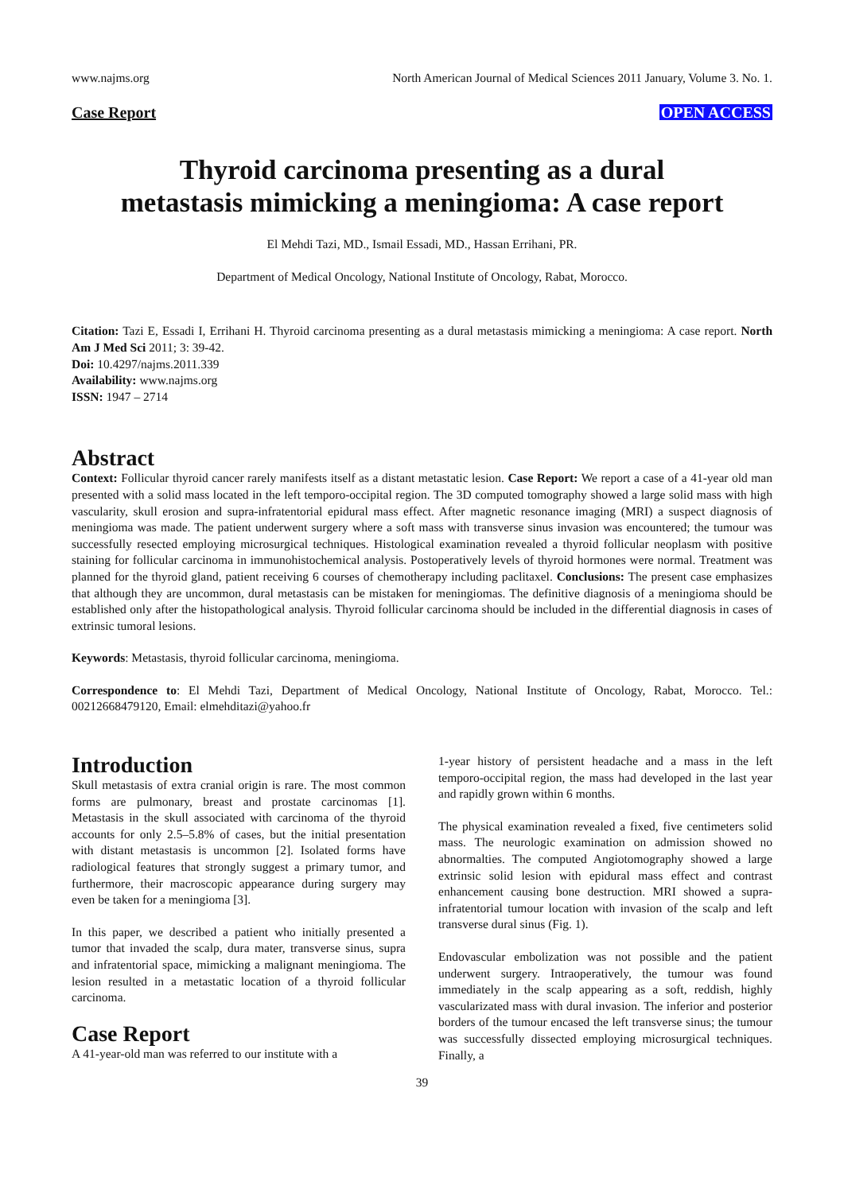www.najms.org North American Journal of Medical Sciences 2011 January, Volume 3. No. 1.
Case Report OPEN ACCESS
Thyroid carcinoma presenting as a dural
metastasis mimicking a meningioma: A case report
El Mehdi Tazi, MD., Ismail Essadi, MD., Hassan Errihani, PR.
Department of Medical Oncology, National Institute of Oncology, Rabat, Morocco.
Citation: Tazi E, Essadi I, Errihani H. Thyroid carcinoma presenting as a dural metastasis mimicking a meningioma: A case report. North Am J Med Sci 2011; 3: 39-42.
Doi: 10.4297/najms.2011.339
Availability: www.najms.org
ISSN: 1947 – 2714
Abstract
Context: Follicular thyroid cancer rarely manifests itself as a distant metastatic lesion. Case Report: We report a case of a 41-year old man presented with a solid mass located in the left temporo-occipital region. The 3D computed tomography showed a large solid mass with high vascularity, skull erosion and supra-infratentorial epidural mass effect. After magnetic resonance imaging (MRI) a suspect diagnosis of meningioma was made. The patient underwent surgery where a soft mass with transverse sinus invasion was encountered; the tumour was successfully resected employing microsurgical techniques. Histological examination revealed a thyroid follicular neoplasm with positive staining for follicular carcinoma in immunohistochemical analysis. Postoperatively levels of thyroid hormones were normal. Treatment was planned for the thyroid gland, patient receiving 6 courses of chemotherapy including paclitaxel. Conclusions: The present case emphasizes that although they are uncommon, dural metastasis can be mistaken for meningiomas. The definitive diagnosis of a meningioma should be established only after the histopathological analysis. Thyroid follicular carcinoma should be included in the differential diagnosis in cases of extrinsic tumoral lesions.
Keywords: Metastasis, thyroid follicular carcinoma, meningioma.
Correspondence to: El Mehdi Tazi, Department of Medical Oncology, National Institute of Oncology, Rabat, Morocco. Tel.: 00212668479120, Email: elmehditazi@yahoo.fr
Introduction
Skull metastasis of extra cranial origin is rare. The most common forms are pulmonary, breast and prostate carcinomas [1]. Metastasis in the skull associated with carcinoma of the thyroid accounts for only 2.5–5.8% of cases, but the initial presentation with distant metastasis is uncommon [2]. Isolated forms have radiological features that strongly suggest a primary tumor, and furthermore, their macroscopic appearance during surgery may even be taken for a meningioma [3].
In this paper, we described a patient who initially presented a tumor that invaded the scalp, dura mater, transverse sinus, supra and infratentorial space, mimicking a malignant meningioma. The lesion resulted in a metastatic location of a thyroid follicular carcinoma.
Case Report
A 41-year-old man was referred to our institute with a
1-year history of persistent headache and a mass in the left temporo-occipital region, the mass had developed in the last year and rapidly grown within 6 months.
The physical examination revealed a fixed, five centimeters solid mass. The neurologic examination on admission showed no abnormalties. The computed Angiotomography showed a large extrinsic solid lesion with epidural mass effect and contrast enhancement causing bone destruction. MRI showed a supra-infratentorial tumour location with invasion of the scalp and left transverse dural sinus (Fig. 1).
Endovascular embolization was not possible and the patient underwent surgery. Intraoperatively, the tumour was found immediately in the scalp appearing as a soft, reddish, highly vascularizated mass with dural invasion. The inferior and posterior borders of the tumour encased the left transverse sinus; the tumour was successfully dissected employing microsurgical techniques. Finally, a
39